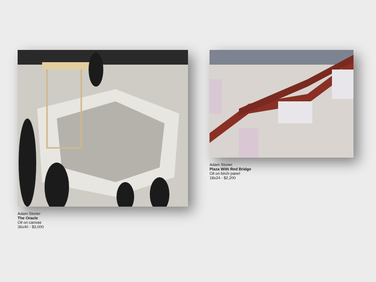Adam Stoner
The Oracle
Oil on canvas
36x40 - $3,000
Adam Stoner
Plaza With Red Bridge
Oil on birch panel
18x24 - $2,200